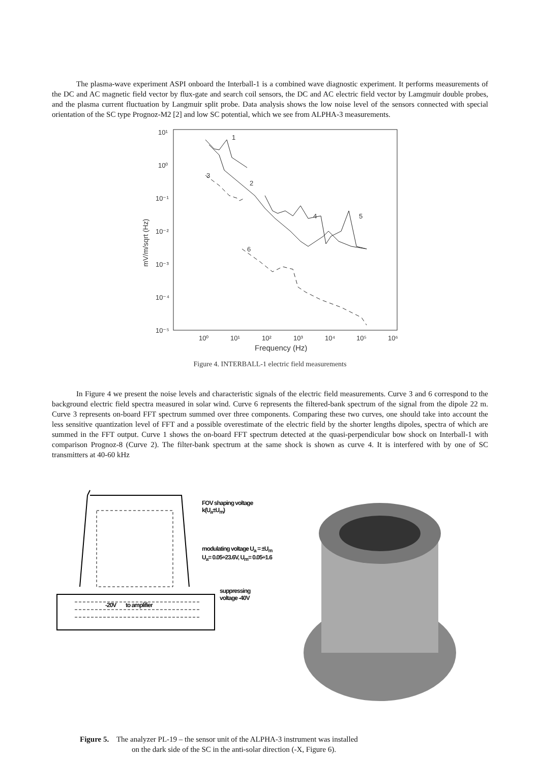The plasma-wave experiment ASPI onboard the Interball-1 is a combined wave diagnostic experiment. It performs measurements of the DC and AC magnetic field vector by flux-gate and search coil sensors, the DC and AC electric field vector by Lamgmuir double probes, and the plasma current fluctuation by Langmuir split probe. Data analysis shows the low noise level of the sensors connected with special orientation of the SC type Prognoz-M2 [2] and low SC potential, which we see from ALPHA-3 measurements.
10¹
10⁰
10⁻¹
10⁻²
10⁻³
10⁻⁴
10⁻⁵
10⁰
10¹
10²
10³
10⁴
10⁵
10⁶
Frequency (Hz)
mV/m/sqrt (Hz)
1
2
3
4
5
6
Figure 4. INTERBALL-1 electric field measurements
In Figure 4 we present the noise levels and characteristic signals of the electric field measurements. Curve 3 and 6 correspond to the background electric field spectra measured in solar wind. Curve 6 represents the filtered-bank spectrum of the signal from the dipole 22 m. Curve 3 represents on-board FFT spectrum summed over three components. Comparing these two curves, one should take into account the less sensitive quantization level of FFT and a possible overestimate of the electric field by the shorter lengths dipoles, spectra of which are summed in the FFT output. Curve 1 shows the on-board FFT spectrum detected at the quasi-perpendicular bow shock on Interball-1 with comparison Prognoz-8 (Curve 2). The filter-bank spectrum at the same shock is shown as curve 4. It is interfered with by one of SC transmitters at 40-60 kHz
FOV shaping voltage
k(U<sub>a</sub>±U<sub>m</sub>)
modulating voltage U<sub>a</sub> = ±U<sub>m</sub>
U<sub>a</sub>= 0.05÷23.6V, U<sub>m</sub>= 0.05÷1.6
suppressing
voltage -40V
-20V to amplifier
Figure 5. The analyzer PL-19 – the sensor unit of the ALPHA-3 instrument was installed
on the dark side of the SC in the anti-solar direction (-X, Figure 6).